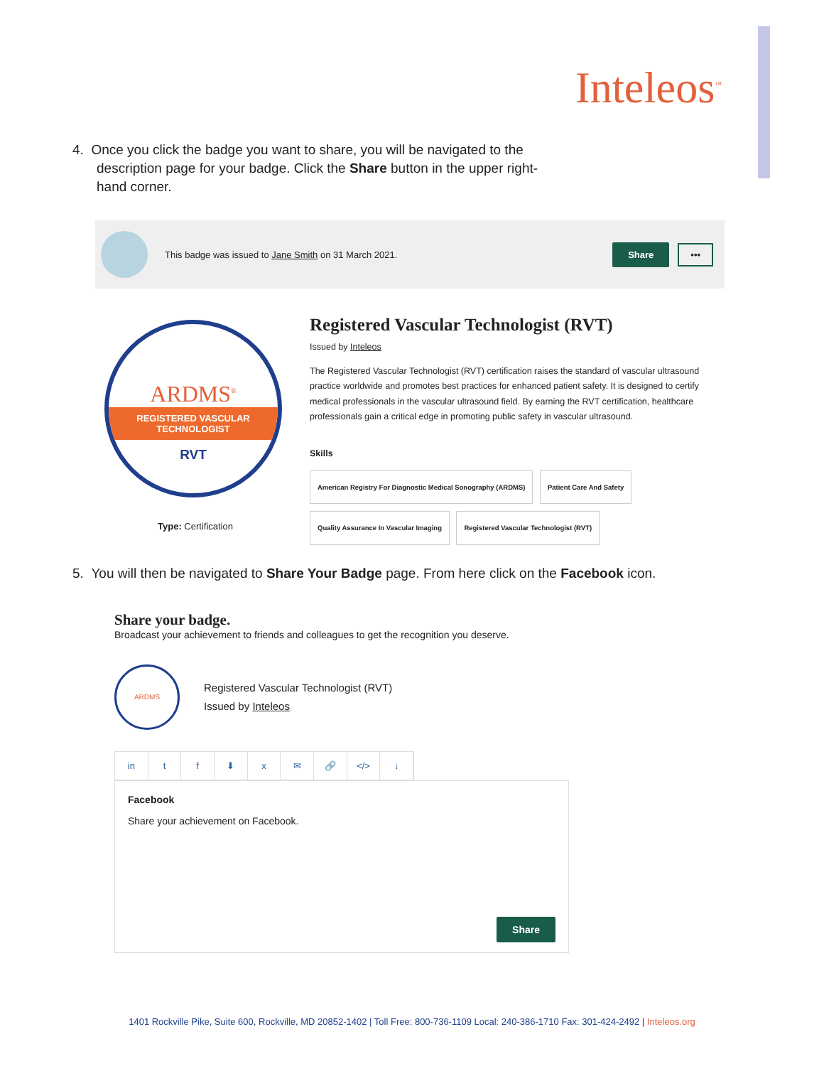Inteleos<sup>™</sup>
4. Once you click the badge you want to share, you will be navigated to the description page for your badge. Click the Share button in the upper right-hand corner.
This badge was issued to Jane Smith on 31 March 2021.
Share •••
ARDMS<sup>®</sup>
REGISTERED VASCULAR
TECHNOLOGIST
RVT
Type: Certification
Registered Vascular Technologist (RVT)
Issued by Inteleos
The Registered Vascular Technologist (RVT) certification raises the standard of vascular ultrasound practice worldwide and promotes best practices for enhanced patient safety. It is designed to certify medical professionals in the vascular ultrasound field. By earning the RVT certification, healthcare professionals gain a critical edge in promoting public safety in vascular ultrasound.
Skills
American Registry For Diagnostic Medical Sonography (ARDMS) Patient Care And Safety
Quality Assurance In Vascular Imaging Registered Vascular Technologist (RVT)
5. You will then be navigated to Share Your Badge page. From here click on the Facebook icon.
Share your badge.
Broadcast your achievement to friends and colleagues to get the recognition you deserve.
ARDMS
Registered Vascular Technologist (RVT)
Issued by Inteleos
in tf ⬇ x ✉ 🔗 </> ↓
Facebook
Share your achievement on Facebook.
Share
1401 Rockville Pike, Suite 600, Rockville, MD 20852-1402 | Toll Free: 800-736-1109 Local: 240-386-1710 Fax: 301-424-2492 | Inteleos.org